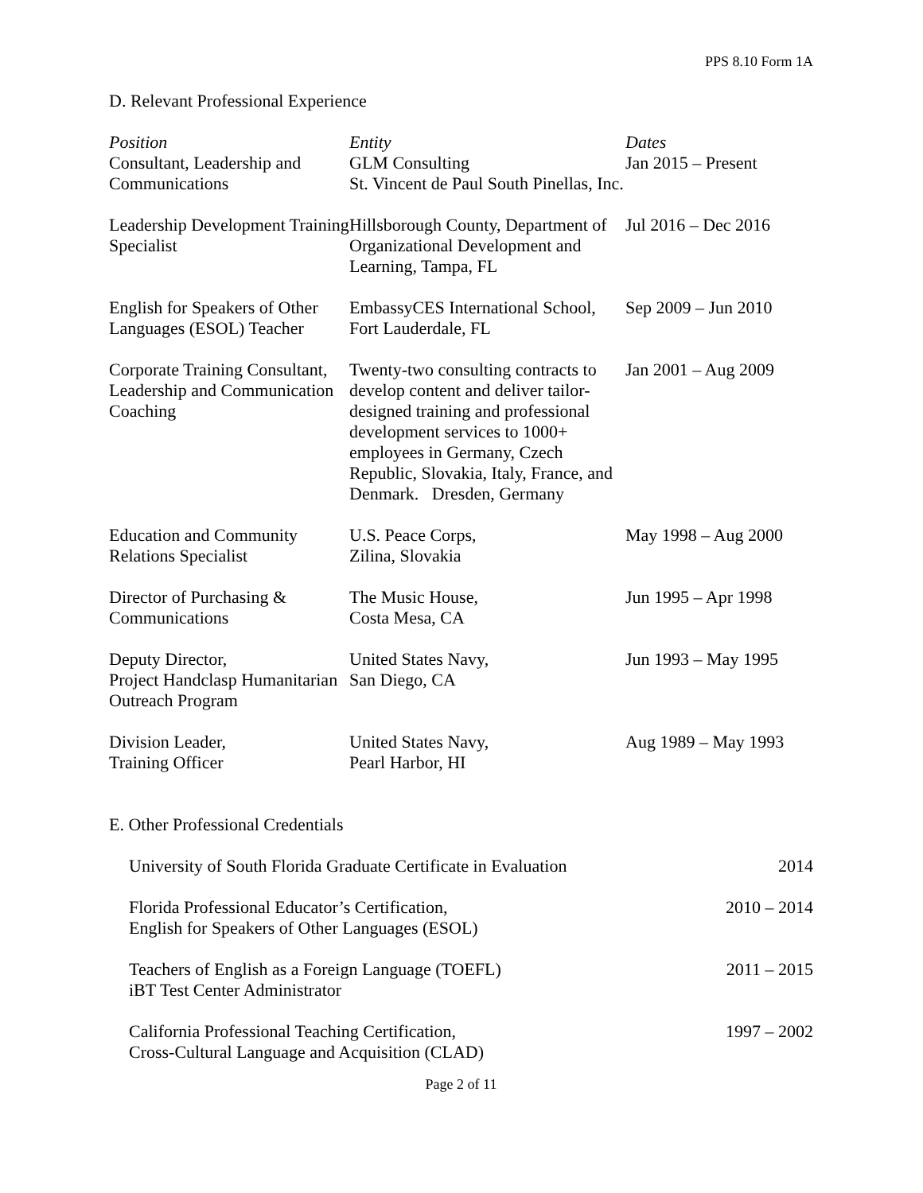PPS 8.10 Form 1A
D. Relevant Professional Experience
| Position | Entity | Dates |
| --- | --- | --- |
| Consultant, Leadership and Communications | GLM Consulting St. Vincent de Paul South Pinellas, Inc. | Jan 2015 – Present |
| Leadership Development Training Specialist | Hillsborough County, Department of Organizational Development and Learning, Tampa, FL | Jul 2016 – Dec 2016 |
| English for Speakers of Other Languages (ESOL) Teacher | EmbassyCES International School, Fort Lauderdale, FL | Sep 2009 – Jun 2010 |
| Corporate Training Consultant, Leadership and Communication Coaching | Twenty-two consulting contracts to develop content and deliver tailor-designed training and professional development services to 1000+ employees in Germany, Czech Republic, Slovakia, Italy, France, and Denmark. Dresden, Germany | Jan 2001 – Aug 2009 |
| Education and Community Relations Specialist | U.S. Peace Corps, Zilina, Slovakia | May 1998 – Aug 2000 |
| Director of Purchasing & Communications | The Music House, Costa Mesa, CA | Jun 1995 – Apr 1998 |
| Deputy Director, Project Handclasp Humanitarian Outreach Program | United States Navy, San Diego, CA | Jun 1993 – May 1995 |
| Division Leader, Training Officer | United States Navy, Pearl Harbor, HI | Aug 1989 – May 1993 |
E. Other Professional Credentials
| University of South Florida Graduate Certificate in Evaluation | 2014 |
| Florida Professional Educator’s Certification, English for Speakers of Other Languages (ESOL) | 2010 – 2014 |
| Teachers of English as a Foreign Language (TOEFL) iBT Test Center Administrator | 2011 – 2015 |
| California Professional Teaching Certification, Cross-Cultural Language and Acquisition (CLAD) | 1997 – 2002 |
Page 2 of 11